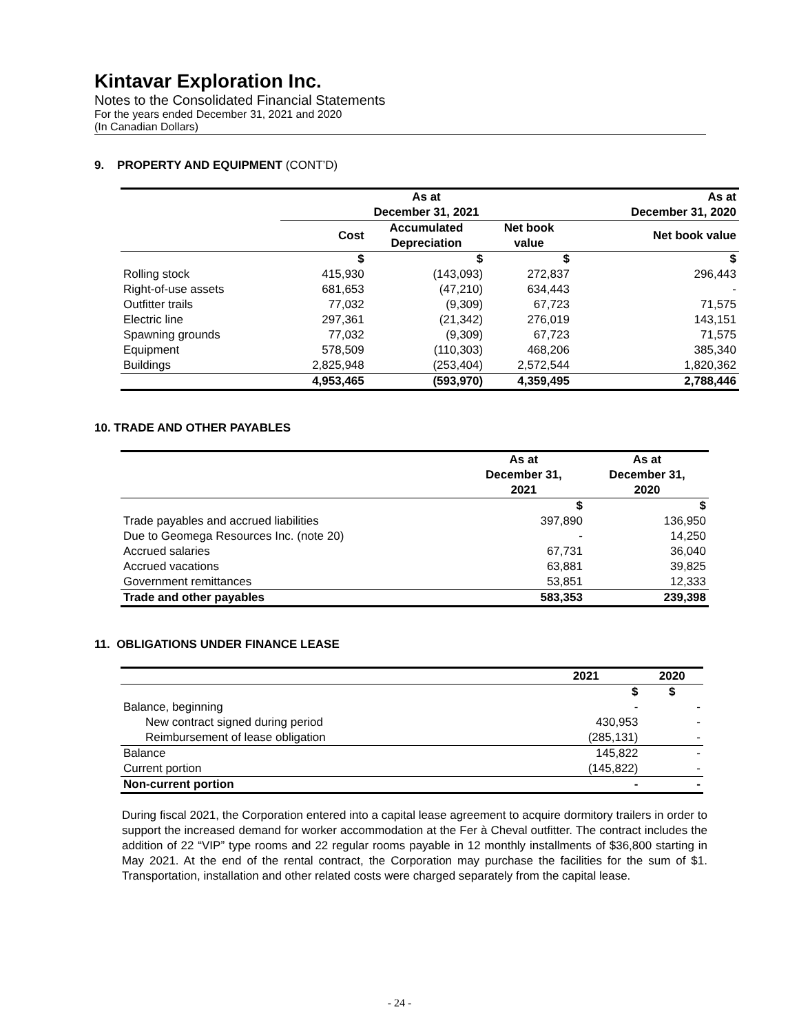Kintavar Exploration Inc.
Notes to the Consolidated Financial Statements
For the years ended December 31, 2021 and 2020
(In Canadian Dollars)
9. PROPERTY AND EQUIPMENT (CONT’D)
| | As at December 31, 2021 | | | As at December 31, 2020 |
| --- | --- | --- | --- | --- |
| | Cost | Accumulated Depreciation | Net book value | Net book value |
| | $ | $ | $ | $ |
| Rolling stock | 415,930 | (143,093) | 272,837 | 296,443 |
| Right-of-use assets | 681,653 | (47,210) | 634,443 | - |
| Outfitter trails | 77,032 | (9,309) | 67,723 | 71,575 |
| Electric line | 297,361 | (21,342) | 276,019 | 143,151 |
| Spawning grounds | 77,032 | (9,309) | 67,723 | 71,575 |
| Equipment | 578,509 | (110,303) | 468,206 | 385,340 |
| Buildings | 2,825,948 | (253,404) | 2,572,544 | 1,820,362 |
| | 4,953,465 | (593,970) | 4,359,495 | 2,788,446 |
10. TRADE AND OTHER PAYABLES
| | As at December 31, 2021 | As at December 31, 2020 |
| --- | --- | --- |
| | $ | $ |
| Trade payables and accrued liabilities | 397,890 | 136,950 |
| Due to Geomega Resources Inc. (note 20) | - | 14,250 |
| Accrued salaries | 67,731 | 36,040 |
| Accrued vacations | 63,881 | 39,825 |
| Government remittances | 53,851 | 12,333 |
| Trade and other payables | 583,353 | 239,398 |
11. OBLIGATIONS UNDER FINANCE LEASE
| | 2021 | 2020 |
| --- | --- | --- |
| | $ | $ |
| Balance, beginning | - | - |
| New contract signed during period | 430,953 | - |
| Reimbursement of lease obligation | (285,131) | - |
| Balance | 145,822 | - |
| Current portion | (145,822) | - |
| Non-current portion | - | - |
During fiscal 2021, the Corporation entered into a capital lease agreement to acquire dormitory trailers in order to support the increased demand for worker accommodation at the Fer à Cheval outfitter. The contract includes the addition of 22 “VIP” type rooms and 22 regular rooms payable in 12 monthly installments of $36,800 starting in May 2021. At the end of the rental contract, the Corporation may purchase the facilities for the sum of $1. Transportation, installation and other related costs were charged separately from the capital lease.
- 24 -